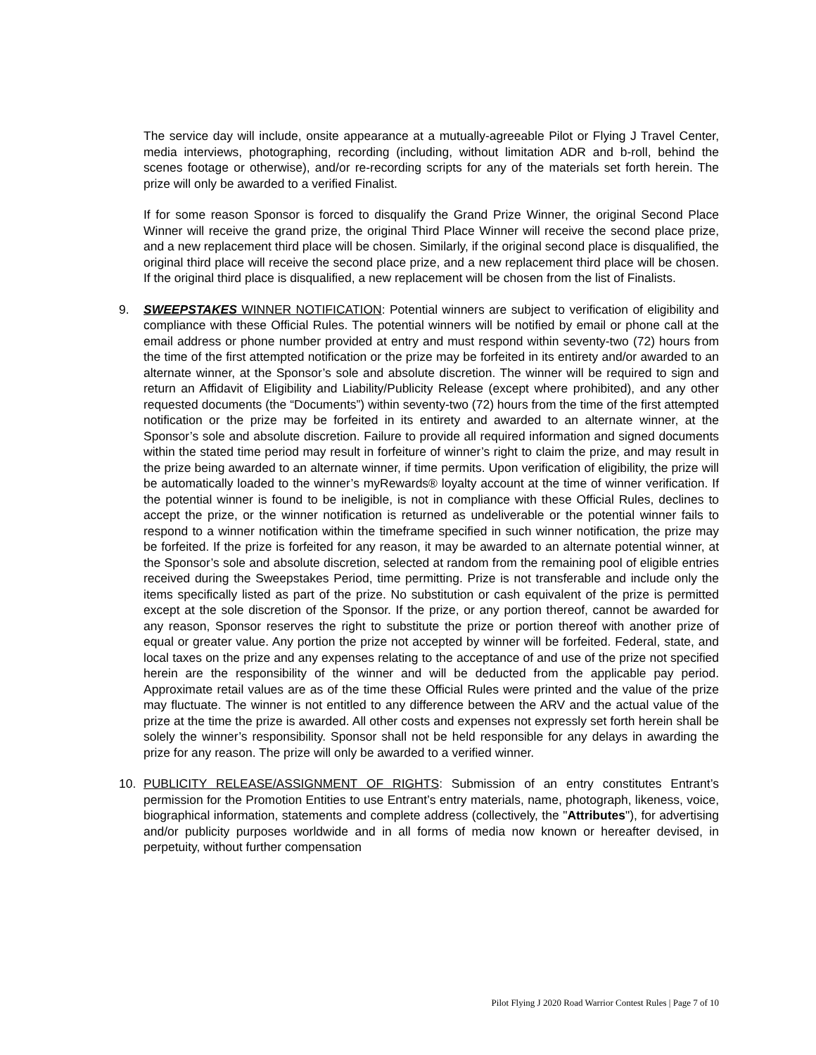The service day will include, onsite appearance at a mutually-agreeable Pilot or Flying J Travel Center, media interviews, photographing, recording (including, without limitation ADR and b-roll, behind the scenes footage or otherwise), and/or re-recording scripts for any of the materials set forth herein. The prize will only be awarded to a verified Finalist.
If for some reason Sponsor is forced to disqualify the Grand Prize Winner, the original Second Place Winner will receive the grand prize, the original Third Place Winner will receive the second place prize, and a new replacement third place will be chosen. Similarly, if the original second place is disqualified, the original third place will receive the second place prize, and a new replacement third place will be chosen. If the original third place is disqualified, a new replacement will be chosen from the list of Finalists.
9. SWEEPSTAKES WINNER NOTIFICATION: Potential winners are subject to verification of eligibility and compliance with these Official Rules. The potential winners will be notified by email or phone call at the email address or phone number provided at entry and must respond within seventy-two (72) hours from the time of the first attempted notification or the prize may be forfeited in its entirety and/or awarded to an alternate winner, at the Sponsor’s sole and absolute discretion. The winner will be required to sign and return an Affidavit of Eligibility and Liability/Publicity Release (except where prohibited), and any other requested documents (the “Documents”) within seventy-two (72) hours from the time of the first attempted notification or the prize may be forfeited in its entirety and awarded to an alternate winner, at the Sponsor’s sole and absolute discretion. Failure to provide all required information and signed documents within the stated time period may result in forfeiture of winner’s right to claim the prize, and may result in the prize being awarded to an alternate winner, if time permits. Upon verification of eligibility, the prize will be automatically loaded to the winner’s myRewards® loyalty account at the time of winner verification. If the potential winner is found to be ineligible, is not in compliance with these Official Rules, declines to accept the prize, or the winner notification is returned as undeliverable or the potential winner fails to respond to a winner notification within the timeframe specified in such winner notification, the prize may be forfeited. If the prize is forfeited for any reason, it may be awarded to an alternate potential winner, at the Sponsor’s sole and absolute discretion, selected at random from the remaining pool of eligible entries received during the Sweepstakes Period, time permitting. Prize is not transferable and include only the items specifically listed as part of the prize. No substitution or cash equivalent of the prize is permitted except at the sole discretion of the Sponsor. If the prize, or any portion thereof, cannot be awarded for any reason, Sponsor reserves the right to substitute the prize or portion thereof with another prize of equal or greater value. Any portion the prize not accepted by winner will be forfeited. Federal, state, and local taxes on the prize and any expenses relating to the acceptance of and use of the prize not specified herein are the responsibility of the winner and will be deducted from the applicable pay period. Approximate retail values are as of the time these Official Rules were printed and the value of the prize may fluctuate. The winner is not entitled to any difference between the ARV and the actual value of the prize at the time the prize is awarded. All other costs and expenses not expressly set forth herein shall be solely the winner’s responsibility. Sponsor shall not be held responsible for any delays in awarding the prize for any reason. The prize will only be awarded to a verified winner.
10. PUBLICITY RELEASE/ASSIGNMENT OF RIGHTS: Submission of an entry constitutes Entrant’s permission for the Promotion Entities to use Entrant’s entry materials, name, photograph, likeness, voice, biographical information, statements and complete address (collectively, the "Attributes"), for advertising and/or publicity purposes worldwide and in all forms of media now known or hereafter devised, in perpetuity, without further compensation
Pilot Flying J 2020 Road Warrior Contest Rules | Page 7 of 10